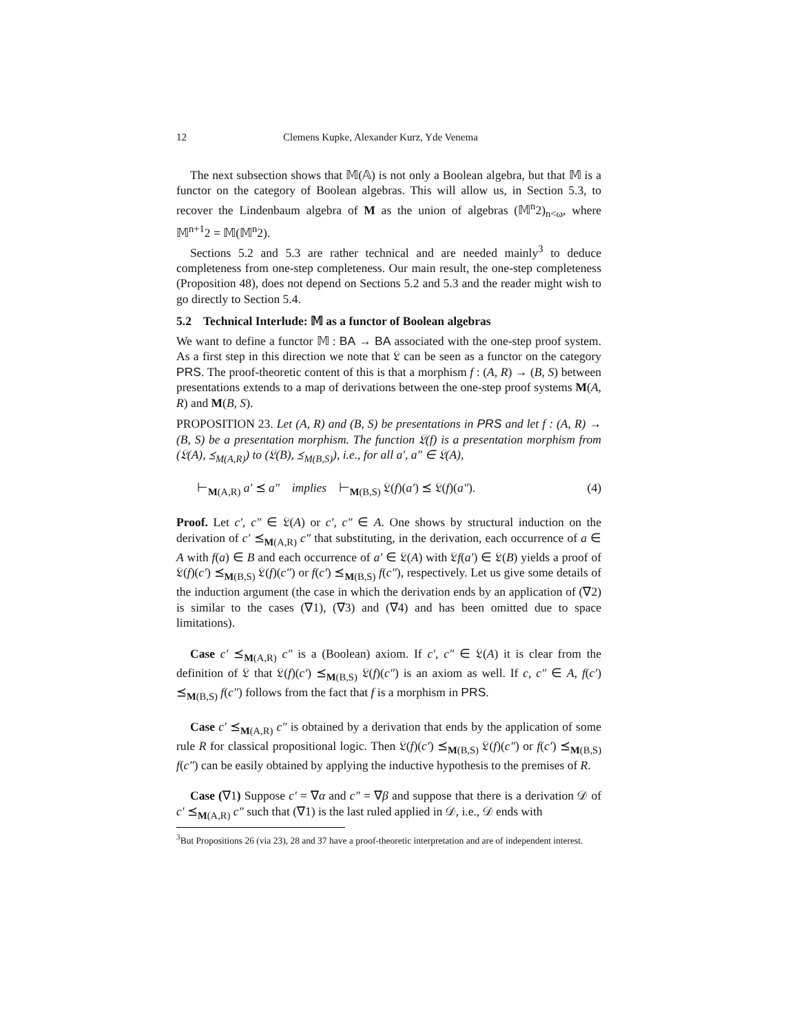12 Clemens Kupke, Alexander Kurz, Yde Venema
The next subsection shows that 𝕄(𝔸) is not only a Boolean algebra, but that 𝕄 is a functor on the category of Boolean algebras. This will allow us, in Section 5.3, to recover the Lindenbaum algebra of M as the union of algebras (𝕄<sup>n</sup>2)<sub>n<ω</sub>, where 𝕄<sup>n+1</sup>2 = 𝕄(𝕄<sup>n</sup>2).
Sections 5.2 and 5.3 are rather technical and are needed mainly<sup>3</sup> to deduce completeness from one-step completeness. Our main result, the one-step completeness (Proposition 48), does not depend on Sections 5.2 and 5.3 and the reader might wish to go directly to Section 5.4.
5.2 Technical Interlude: 𝕄 as a functor of Boolean algebras
We want to define a functor 𝕄 : BA → BA associated with the one-step proof system. As a first step in this direction we note that 𝔏 can be seen as a functor on the category PRS. The proof-theoretic content of this is that a morphism f : (A, R) → (B, S) between presentations extends to a map of derivations between the one-step proof systems M(A, R) and M(B, S).
PROPOSITION 23. Let (A, R) and (B, S) be presentations in PRS and let f : (A, R) → (B, S) be a presentation morphism. The function 𝔏(f) is a presentation morphism from (𝔏(A), ⪯<sub>M(A,R)</sub>) to (𝔏(B), ⪯<sub>M(B,S)</sub>), i.e., for all a′, a″ ∈ 𝔏(A),
⊢<sub>M(A,R)</sub> a′ ⪯ a″ implies ⊢<sub>M(B,S)</sub> 𝔏(f)(a′) ⪯ 𝔏(f)(a″). (4)
Proof. Let c′, c″ ∈ 𝔏(A) or c′, c″ ∈ A. One shows by structural induction on the derivation of c′ ⪯<sub>M(A,R)</sub> c″ that substituting, in the derivation, each occurrence of a ∈ A with f(a) ∈ B and each occurrence of a′ ∈ 𝔏(A) with 𝔏f(a′) ∈ 𝔏(B) yields a proof of 𝔏(f)(c′) ⪯<sub>M(B,S)</sub> 𝔏(f)(c″) or f(c′) ⪯<sub>M(B,S)</sub> f(c″), respectively. Let us give some details of the induction argument (the case in which the derivation ends by an application of (∇2) is similar to the cases (∇1), (∇3) and (∇4) and has been omitted due to space limitations).
Case c′ ⪯<sub>M(A,R)</sub> c″ is a (Boolean) axiom. If c′, c″ ∈ 𝔏(A) it is clear from the definition of 𝔏 that 𝔏(f)(c′) ⪯<sub>M(B,S)</sub> 𝔏(f)(c″) is an axiom as well. If c, c″ ∈ A, f(c′) ⪯<sub>M(B,S)</sub> f(c″) follows from the fact that f is a morphism in PRS.
Case c′ ⪯<sub>M(A,R)</sub> c″ is obtained by a derivation that ends by the application of some rule R for classical propositional logic. Then 𝔏(f)(c′) ⪯<sub>M(B,S)</sub> 𝔏(f)(c″) or f(c′) ⪯<sub>M(B,S)</sub> f(c″) can be easily obtained by applying the inductive hypothesis to the premises of R.
Case (∇1) Suppose c′ = ∇α and c″ = ∇β and suppose that there is a derivation 𝒟 of c′ ⪯<sub>M(A,R)</sub> c″ such that (∇1) is the last ruled applied in 𝒟, i.e., 𝒟 ends with
<sup>3</sup> But Propositions 26 (via 23), 28 and 37 have a proof-theoretic interpretation and are of independent interest.